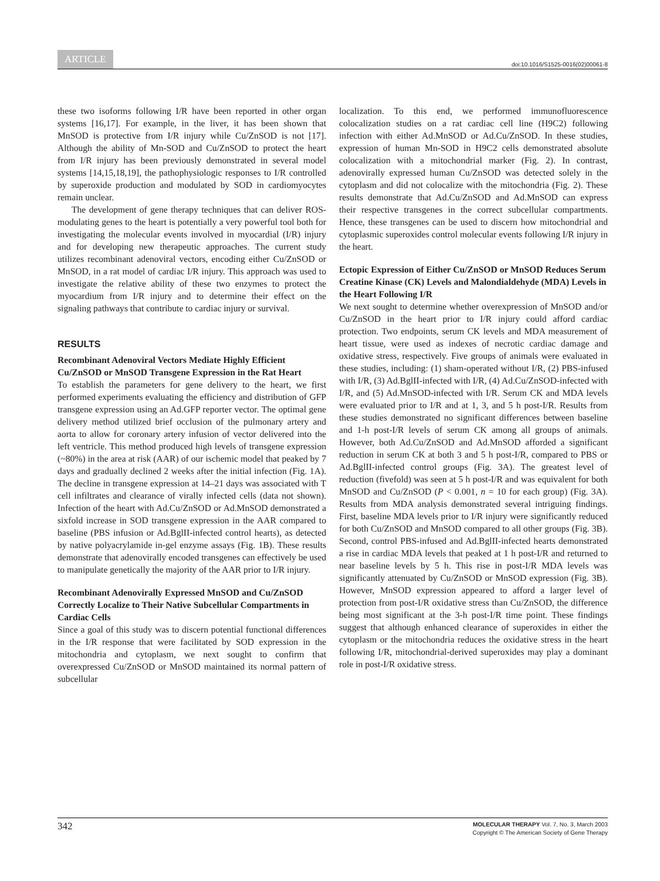ARTICLE
doi:10.1016/S1525-0016(02)00061-8
these two isoforms following I/R have been reported in other organ systems [16,17]. For example, in the liver, it has been shown that MnSOD is protective from I/R injury while Cu/ZnSOD is not [17]. Although the ability of Mn-SOD and Cu/ZnSOD to protect the heart from I/R injury has been previously demonstrated in several model systems [14,15,18,19], the pathophysiologic responses to I/R controlled by superoxide production and modulated by SOD in cardiomyocytes remain unclear.
The development of gene therapy techniques that can deliver ROS-modulating genes to the heart is potentially a very powerful tool both for investigating the molecular events involved in myocardial (I/R) injury and for developing new therapeutic approaches. The current study utilizes recombinant adenoviral vectors, encoding either Cu/ZnSOD or MnSOD, in a rat model of cardiac I/R injury. This approach was used to investigate the relative ability of these two enzymes to protect the myocardium from I/R injury and to determine their effect on the signaling pathways that contribute to cardiac injury or survival.
RESULTS
Recombinant Adenoviral Vectors Mediate Highly Efficient Cu/ZnSOD or MnSOD Transgene Expression in the Rat Heart
To establish the parameters for gene delivery to the heart, we first performed experiments evaluating the efficiency and distribution of GFP transgene expression using an Ad.GFP reporter vector. The optimal gene delivery method utilized brief occlusion of the pulmonary artery and aorta to allow for coronary artery infusion of vector delivered into the left ventricle. This method produced high levels of transgene expression (~80%) in the area at risk (AAR) of our ischemic model that peaked by 7 days and gradually declined 2 weeks after the initial infection (Fig. 1A). The decline in transgene expression at 14–21 days was associated with T cell infiltrates and clearance of virally infected cells (data not shown). Infection of the heart with Ad.Cu/ZnSOD or Ad.MnSOD demonstrated a sixfold increase in SOD transgene expression in the AAR compared to baseline (PBS infusion or Ad.BglII-infected control hearts), as detected by native polyacrylamide in-gel enzyme assays (Fig. 1B). These results demonstrate that adenovirally encoded transgenes can effectively be used to manipulate genetically the majority of the AAR prior to I/R injury.
Recombinant Adenovirally Expressed MnSOD and Cu/ZnSOD Correctly Localize to Their Native Subcellular Compartments in Cardiac Cells
Since a goal of this study was to discern potential functional differences in the I/R response that were facilitated by SOD expression in the mitochondria and cytoplasm, we next sought to confirm that overexpressed Cu/ZnSOD or MnSOD maintained its normal pattern of subcellular
localization. To this end, we performed immunofluorescence colocalization studies on a rat cardiac cell line (H9C2) following infection with either Ad.MnSOD or Ad.Cu/ZnSOD. In these studies, expression of human Mn-SOD in H9C2 cells demonstrated absolute colocalization with a mitochondrial marker (Fig. 2). In contrast, adenovirally expressed human Cu/ZnSOD was detected solely in the cytoplasm and did not colocalize with the mitochondria (Fig. 2). These results demonstrate that Ad.Cu/ZnSOD and Ad.MnSOD can express their respective transgenes in the correct subcellular compartments. Hence, these transgenes can be used to discern how mitochondrial and cytoplasmic superoxides control molecular events following I/R injury in the heart.
Ectopic Expression of Either Cu/ZnSOD or MnSOD Reduces Serum Creatine Kinase (CK) Levels and Malondialdehyde (MDA) Levels in the Heart Following I/R
We next sought to determine whether overexpression of MnSOD and/or Cu/ZnSOD in the heart prior to I/R injury could afford cardiac protection. Two endpoints, serum CK levels and MDA measurement of heart tissue, were used as indexes of necrotic cardiac damage and oxidative stress, respectively. Five groups of animals were evaluated in these studies, including: (1) sham-operated without I/R, (2) PBS-infused with I/R, (3) Ad.BglII-infected with I/R, (4) Ad.Cu/ZnSOD-infected with I/R, and (5) Ad.MnSOD-infected with I/R. Serum CK and MDA levels were evaluated prior to I/R and at 1, 3, and 5 h post-I/R. Results from these studies demonstrated no significant differences between baseline and 1-h post-I/R levels of serum CK among all groups of animals. However, both Ad.Cu/ZnSOD and Ad.MnSOD afforded a significant reduction in serum CK at both 3 and 5 h post-I/R, compared to PBS or Ad.BglII-infected control groups (Fig. 3A). The greatest level of reduction (fivefold) was seen at 5 h post-I/R and was equivalent for both MnSOD and Cu/ZnSOD (P < 0.001, n = 10 for each group) (Fig. 3A). Results from MDA analysis demonstrated several intriguing findings. First, baseline MDA levels prior to I/R injury were significantly reduced for both Cu/ZnSOD and MnSOD compared to all other groups (Fig. 3B). Second, control PBS-infused and Ad.BglII-infected hearts demonstrated a rise in cardiac MDA levels that peaked at 1 h post-I/R and returned to near baseline levels by 5 h. This rise in post-I/R MDA levels was significantly attenuated by Cu/ZnSOD or MnSOD expression (Fig. 3B). However, MnSOD expression appeared to afford a larger level of protection from post-I/R oxidative stress than Cu/ZnSOD, the difference being most significant at the 3-h post-I/R time point. These findings suggest that although enhanced clearance of superoxides in either the cytoplasm or the mitochondria reduces the oxidative stress in the heart following I/R, mitochondrial-derived superoxides may play a dominant role in post-I/R oxidative stress.
342
MOLECULAR THERAPY Vol. 7, No. 3, March 2003
Copyright © The American Society of Gene Therapy